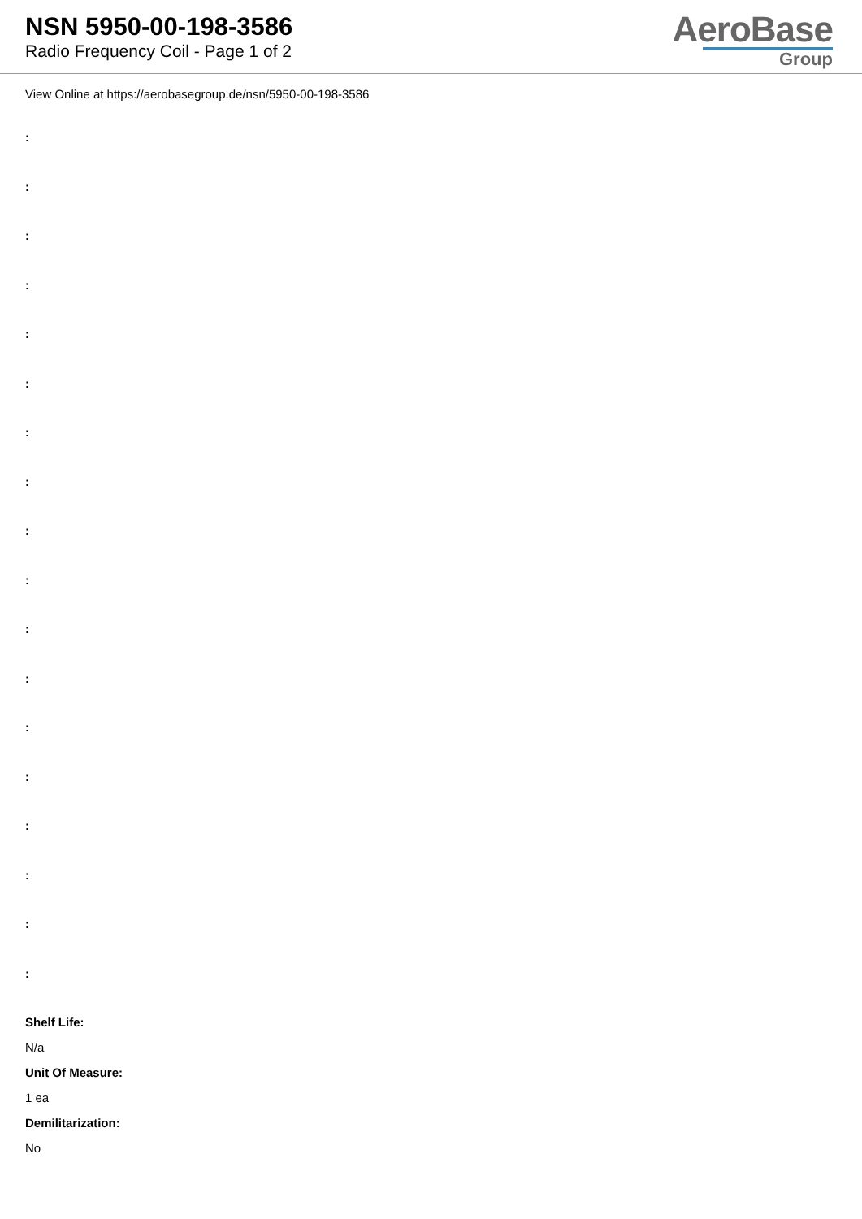NSN 5950-00-198-3586
Radio Frequency Coil - Page 1 of 2
AeroBase
Group
View Online at https://aerobasegroup.de/nsn/5950-00-198-3586
:
:
:
:
:
:
:
:
:
:
:
:
:
:
:
:
:
:
Shelf Life:
N/a
Unit Of Measure:
1 ea
Demilitarization:
No